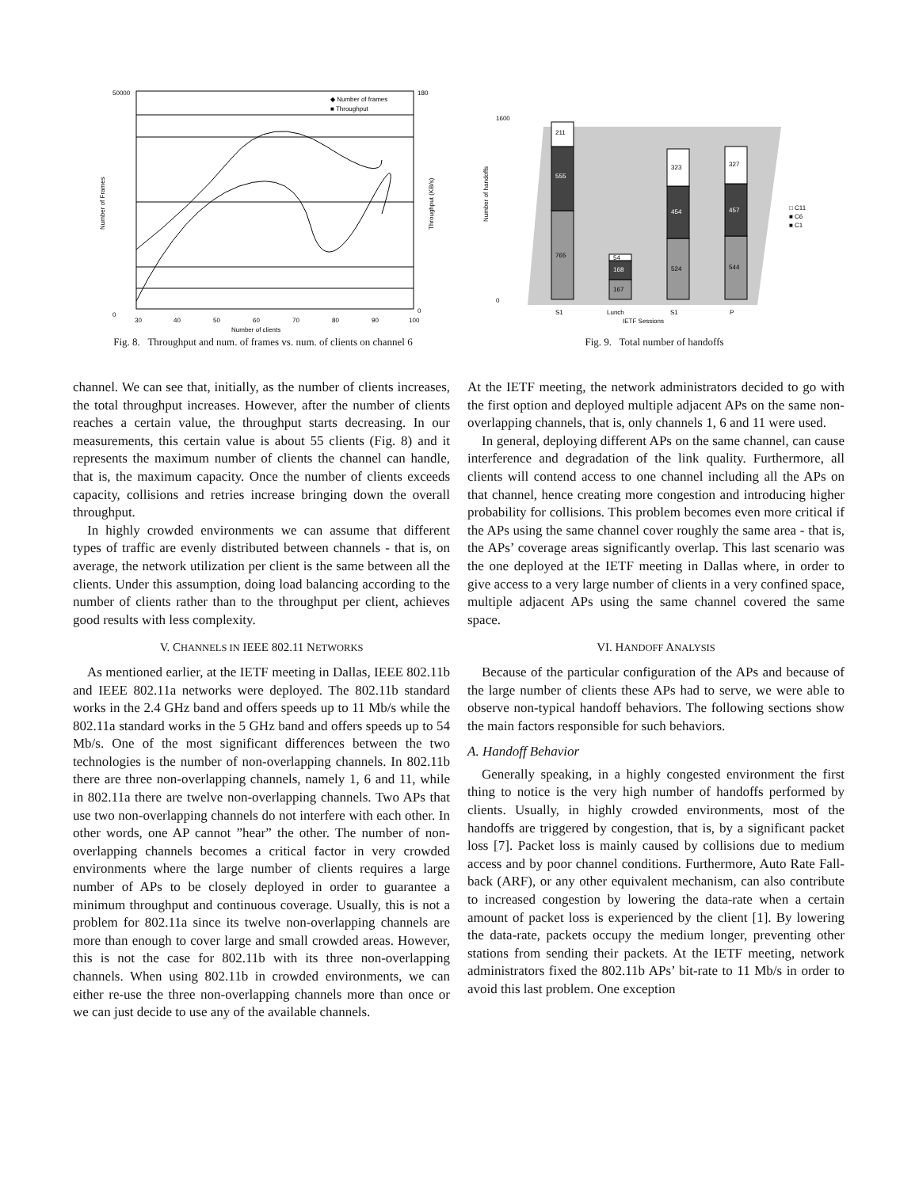◆ Number of frames
■ Throughput
50000
0
180
0
30
40
50
60
70
80
90
100
Number of clients
Number of Frames
Throughput (KB/s)
Fig. 8. Throughput and num. of frames vs. num. of clients on channel 6
211
555
765
54
168
167
323
454
524
327
457
544
1600
0
Number of handoffs
□ C11
■ C6
■ C1
S1
Lunch
S1
P
IETF Sessions
Fig. 9. Total number of handoffs
channel. We can see that, initially, as the number of clients increases, the total throughput increases. However, after the number of clients reaches a certain value, the throughput starts decreasing. In our measurements, this certain value is about 55 clients (Fig. 8) and it represents the maximum number of clients the channel can handle, that is, the maximum capacity. Once the number of clients exceeds capacity, collisions and retries increase bringing down the overall throughput.
In highly crowded environments we can assume that different types of traffic are evenly distributed between channels - that is, on average, the network utilization per client is the same between all the clients. Under this assumption, doing load balancing according to the number of clients rather than to the throughput per client, achieves good results with less complexity.
V. CHANNELS IN IEEE 802.11 NETWORKS
As mentioned earlier, at the IETF meeting in Dallas, IEEE 802.11b and IEEE 802.11a networks were deployed. The 802.11b standard works in the 2.4 GHz band and offers speeds up to 11 Mb/s while the 802.11a standard works in the 5 GHz band and offers speeds up to 54 Mb/s. One of the most significant differences between the two technologies is the number of non-overlapping channels. In 802.11b there are three non-overlapping channels, namely 1, 6 and 11, while in 802.11a there are twelve non-overlapping channels. Two APs that use two non-overlapping channels do not interfere with each other. In other words, one AP cannot ”hear” the other. The number of non-overlapping channels becomes a critical factor in very crowded environments where the large number of clients requires a large number of APs to be closely deployed in order to guarantee a minimum throughput and continuous coverage. Usually, this is not a problem for 802.11a since its twelve non-overlapping channels are more than enough to cover large and small crowded areas. However, this is not the case for 802.11b with its three non-overlapping channels. When using 802.11b in crowded environments, we can either re-use the three non-overlapping channels more than once or we can just decide to use any of the available channels.
At the IETF meeting, the network administrators decided to go with the first option and deployed multiple adjacent APs on the same non-overlapping channels, that is, only channels 1, 6 and 11 were used.
In general, deploying different APs on the same channel, can cause interference and degradation of the link quality. Furthermore, all clients will contend access to one channel including all the APs on that channel, hence creating more congestion and introducing higher probability for collisions. This problem becomes even more critical if the APs using the same channel cover roughly the same area - that is, the APs’ coverage areas significantly overlap. This last scenario was the one deployed at the IETF meeting in Dallas where, in order to give access to a very large number of clients in a very confined space, multiple adjacent APs using the same channel covered the same space.
VI. HANDOFF ANALYSIS
Because of the particular configuration of the APs and because of the large number of clients these APs had to serve, we were able to observe non-typical handoff behaviors. The following sections show the main factors responsible for such behaviors.
A. Handoff Behavior
Generally speaking, in a highly congested environment the first thing to notice is the very high number of handoffs performed by clients. Usually, in highly crowded environments, most of the handoffs are triggered by congestion, that is, by a significant packet loss [7]. Packet loss is mainly caused by collisions due to medium access and by poor channel conditions. Furthermore, Auto Rate Fall-back (ARF), or any other equivalent mechanism, can also contribute to increased congestion by lowering the data-rate when a certain amount of packet loss is experienced by the client [1]. By lowering the data-rate, packets occupy the medium longer, preventing other stations from sending their packets. At the IETF meeting, network administrators fixed the 802.11b APs’ bit-rate to 11 Mb/s in order to avoid this last problem. One exception